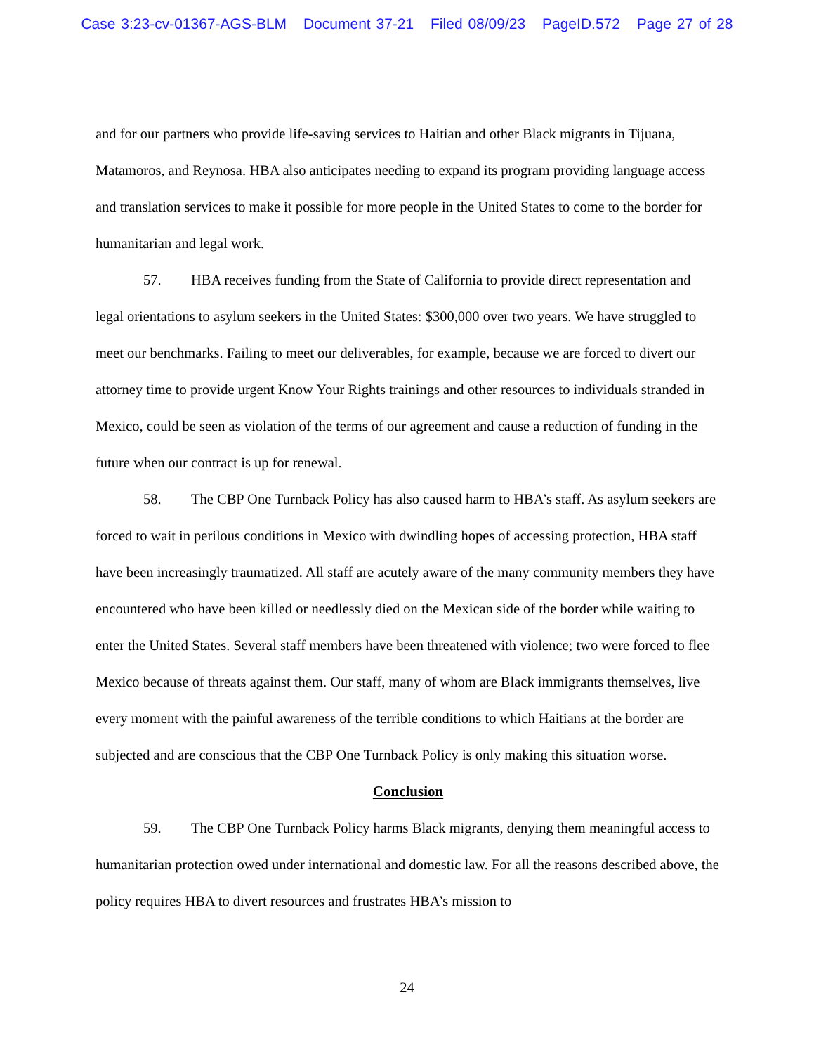Case 3:23-cv-01367-AGS-BLM Document 37-21 Filed 08/09/23 PageID.572 Page 27 of 28
and for our partners who provide life-saving services to Haitian and other Black migrants in Tijuana, Matamoros, and Reynosa. HBA also anticipates needing to expand its program providing language access and translation services to make it possible for more people in the United States to come to the border for humanitarian and legal work.
57. HBA receives funding from the State of California to provide direct representation and legal orientations to asylum seekers in the United States: $300,000 over two years. We have struggled to meet our benchmarks. Failing to meet our deliverables, for example, because we are forced to divert our attorney time to provide urgent Know Your Rights trainings and other resources to individuals stranded in Mexico, could be seen as violation of the terms of our agreement and cause a reduction of funding in the future when our contract is up for renewal.
58. The CBP One Turnback Policy has also caused harm to HBA’s staff. As asylum seekers are forced to wait in perilous conditions in Mexico with dwindling hopes of accessing protection, HBA staff have been increasingly traumatized. All staff are acutely aware of the many community members they have encountered who have been killed or needlessly died on the Mexican side of the border while waiting to enter the United States. Several staff members have been threatened with violence; two were forced to flee Mexico because of threats against them. Our staff, many of whom are Black immigrants themselves, live every moment with the painful awareness of the terrible conditions to which Haitians at the border are subjected and are conscious that the CBP One Turnback Policy is only making this situation worse.
Conclusion
59. The CBP One Turnback Policy harms Black migrants, denying them meaningful access to humanitarian protection owed under international and domestic law. For all the reasons described above, the policy requires HBA to divert resources and frustrates HBA’s mission to
24